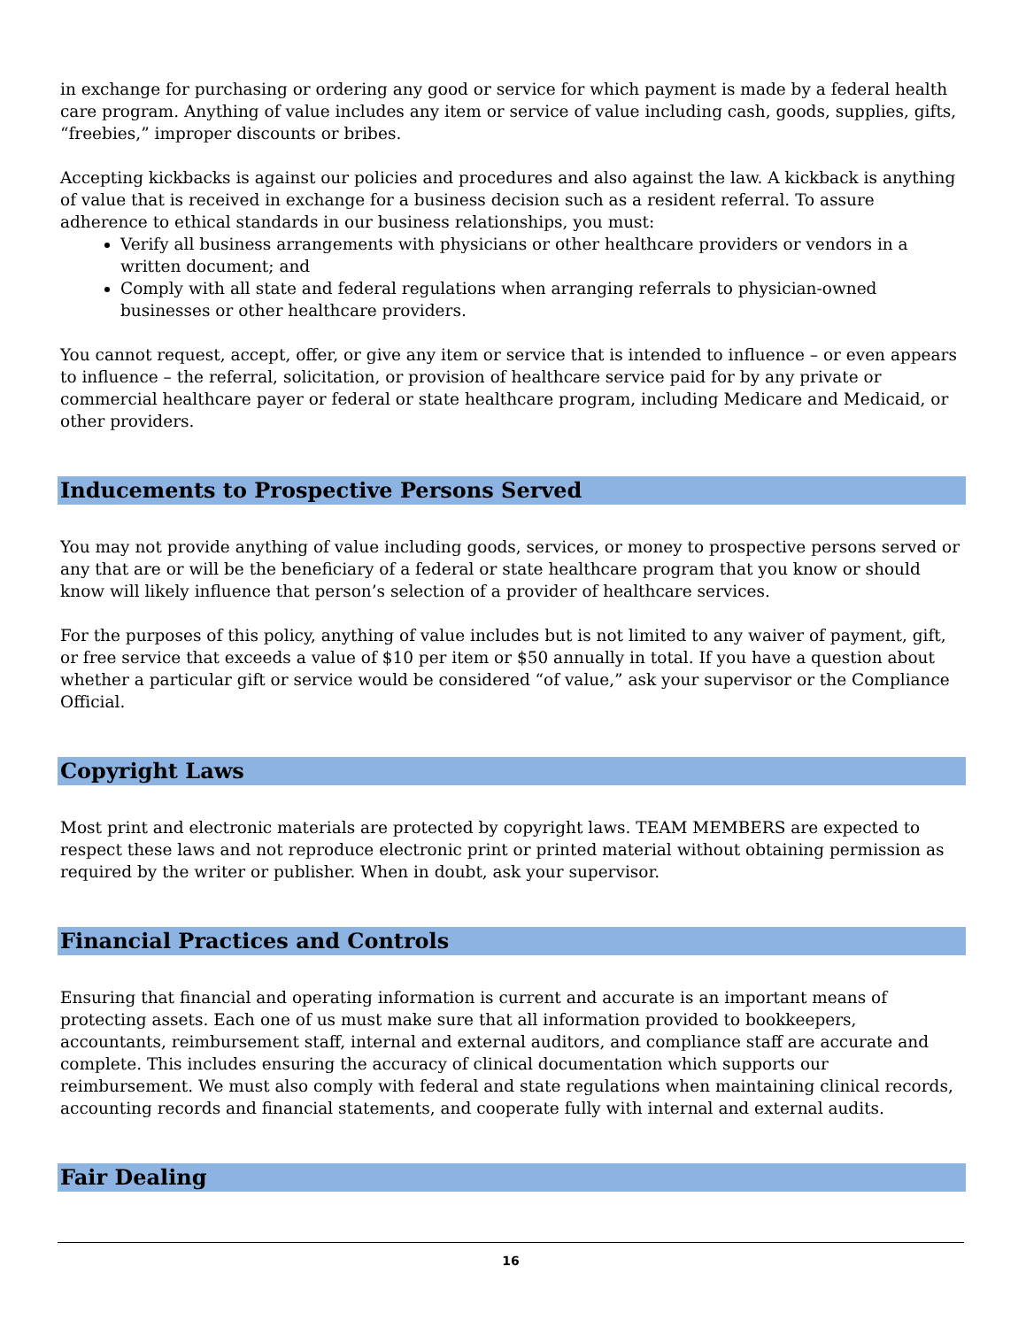in exchange for purchasing or ordering any good or service for which payment is made by a federal health care program. Anything of value includes any item or service of value including cash, goods, supplies, gifts, “freebies,” improper discounts or bribes.
Accepting kickbacks is against our policies and procedures and also against the law. A kickback is anything of value that is received in exchange for a business decision such as a resident referral. To assure adherence to ethical standards in our business relationships, you must:
Verify all business arrangements with physicians or other healthcare providers or vendors in a written document; and
Comply with all state and federal regulations when arranging referrals to physician-owned businesses or other healthcare providers.
You cannot request, accept, offer, or give any item or service that is intended to influence – or even appears to influence – the referral, solicitation, or provision of healthcare service paid for by any private or commercial healthcare payer or federal or state healthcare program, including Medicare and Medicaid, or other providers.
Inducements to Prospective Persons Served
You may not provide anything of value including goods, services, or money to prospective persons served or any that are or will be the beneficiary of a federal or state healthcare program that you know or should know will likely influence that person’s selection of a provider of healthcare services.
For the purposes of this policy, anything of value includes but is not limited to any waiver of payment, gift, or free service that exceeds a value of $10 per item or $50 annually in total. If you have a question about whether a particular gift or service would be considered “of value,” ask your supervisor or the Compliance Official.
Copyright Laws
Most print and electronic materials are protected by copyright laws. TEAM MEMBERS are expected to respect these laws and not reproduce electronic print or printed material without obtaining permission as required by the writer or publisher. When in doubt, ask your supervisor.
Financial Practices and Controls
Ensuring that financial and operating information is current and accurate is an important means of protecting assets. Each one of us must make sure that all information provided to bookkeepers, accountants, reimbursement staff, internal and external auditors, and compliance staff are accurate and complete. This includes ensuring the accuracy of clinical documentation which supports our reimbursement. We must also comply with federal and state regulations when maintaining clinical records, accounting records and financial statements, and cooperate fully with internal and external audits.
Fair Dealing
16